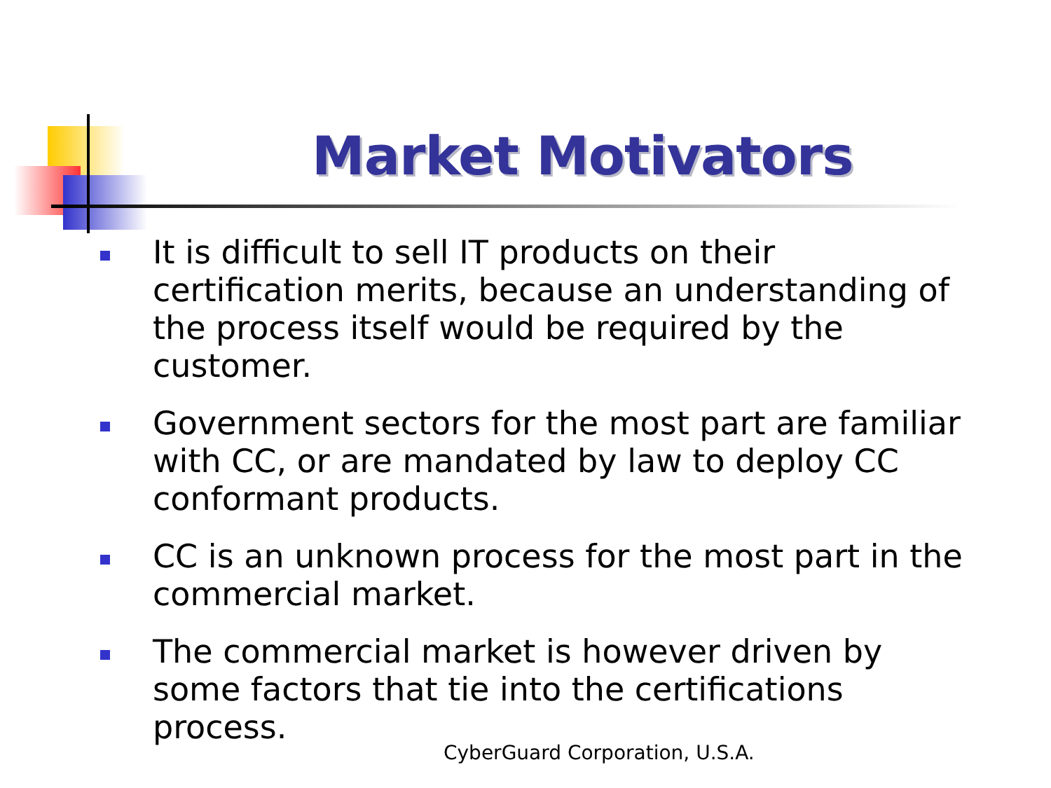Market Motivators
It is difficult to sell IT products on their certification merits, because an understanding of the process itself would be required by the customer.
Government sectors for the most part are familiar with CC, or are mandated by law to deploy CC conformant products.
CC is an unknown process for the most part in the commercial market.
The commercial market is however driven by some factors that tie into the certifications process.
CyberGuard Corporation, U.S.A.